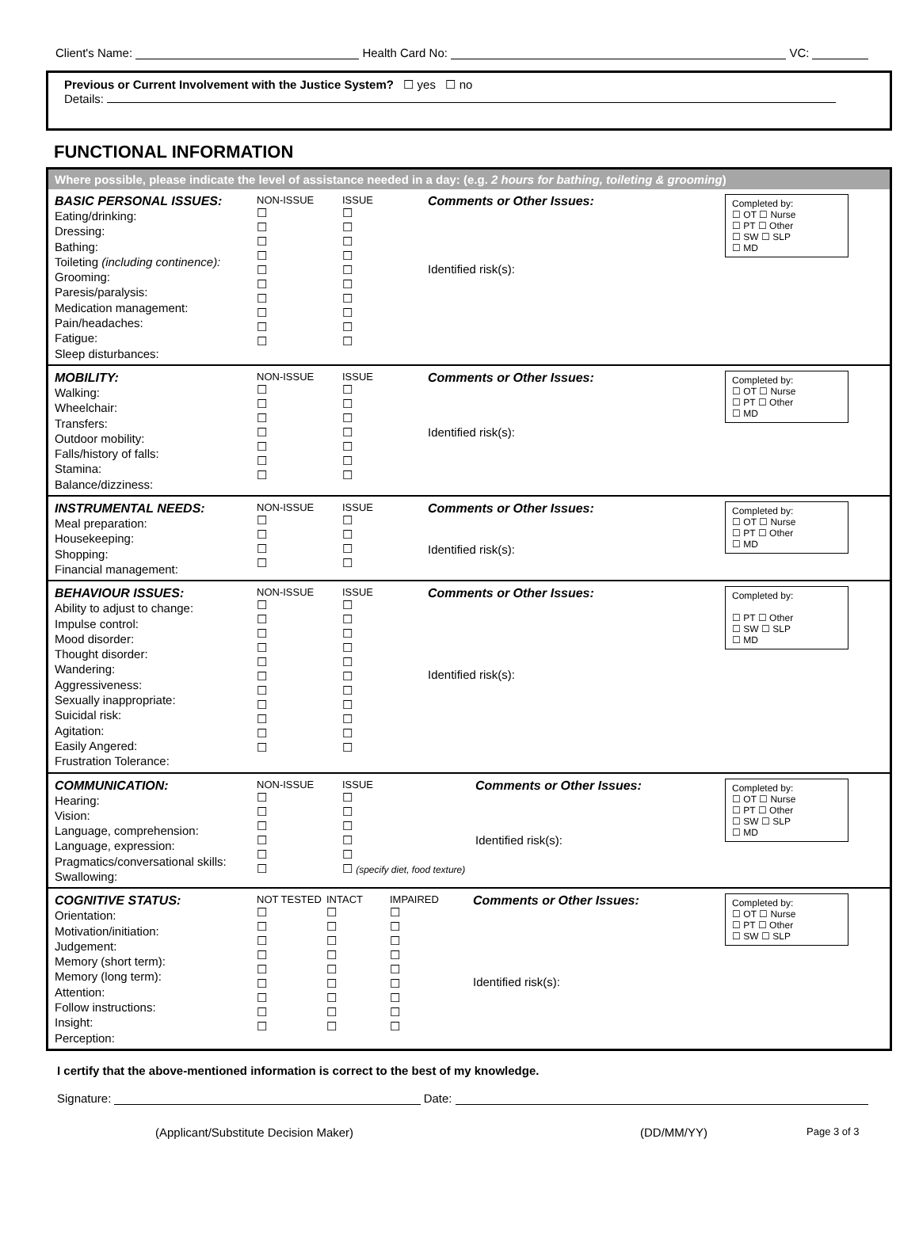Client's Name: Health Card No: VC:
Previous or Current Involvement with the Justice System? ☐ yes ☐ no
Details:
FUNCTIONAL INFORMATION
Where possible, please indicate the level of assistance needed in a day: (e.g. 2 hours for bathing, toileting & grooming)
BASIC PERSONAL ISSUES:
Eating/drinking:
Dressing:
Bathing:
Toileting (including continence):
Grooming:
Paresis/paralysis:
Medication management:
Pain/headaches:
Fatigue:
Sleep disturbances:
NON-ISSUE
☐
☐
☐
☐
☐
☐
☐
☐
☐
☐
ISSUE
☐
☐
☐
☐
☐
☐
☐
☐
☐
☐
Comments or Other Issues:
Identified risk(s):
Completed by:
☐ OT ☐ Nurse
☐ PT ☐ Other
☐ SW ☐ SLP
☐ MD
MOBILITY:
Walking:
Wheelchair:
Transfers:
Outdoor mobility:
Falls/history of falls:
Stamina:
Balance/dizziness:
NON-ISSUE
☐
☐
☐
☐
☐
☐
☐
ISSUE
☐
☐
☐
☐
☐
☐
☐
Comments or Other Issues:
Identified risk(s):
Completed by:
☐ OT ☐ Nurse
☐ PT ☐ Other
☐ MD
INSTRUMENTAL NEEDS:
Meal preparation:
Housekeeping:
Shopping:
Financial management:
NON-ISSUE
☐
☐
☐
☐
ISSUE
☐
☐
☐
☐
Comments or Other Issues:
Identified risk(s):
Completed by:
☐ OT ☐ Nurse
☐ PT ☐ Other
☐ MD
BEHAVIOUR ISSUES:
Ability to adjust to change:
Impulse control:
Mood disorder:
Thought disorder:
Wandering:
Aggressiveness:
Sexually inappropriate:
Suicidal risk:
Agitation:
Easily Angered:
Frustration Tolerance:
NON-ISSUE
☐
☐
☐
☐
☐
☐
☐
☐
☐
☐
☐
ISSUE
☐
☐
☐
☐
☐
☐
☐
☐
☐
☐
☐
Comments or Other Issues:
Identified risk(s):
Completed by:
☐ PT ☐ Other
☐ SW ☐ SLP
☐ MD
COMMUNICATION:
Hearing:
Vision:
Language, comprehension:
Language, expression:
Pragmatics/conversational skills:
Swallowing:
NON-ISSUE
☐
☐
☐
☐
☐
☐
ISSUE
☐
☐
☐
☐
☐
☐ (specify diet, food texture)
Comments or Other Issues:
Identified risk(s):
Completed by:
☐ OT ☐ Nurse
☐ PT ☐ Other
☐ SW ☐ SLP
☐ MD
COGNITIVE STATUS:
Orientation:
Motivation/initiation:
Judgement:
Memory (short term):
Memory (long term):
Attention:
Follow instructions:
Insight:
Perception:
NOT TESTED
☐
☐
☐
☐
☐
☐
☐
☐
☐
INTACT
☐
☐
☐
☐
☐
☐
☐
☐
☐
IMPAIRED
☐
☐
☐
☐
☐
☐
☐
☐
☐
Comments or Other Issues:
Identified risk(s):
Completed by:
☐ OT ☐ Nurse
☐ PT ☐ Other
☐ SW ☐ SLP
I certify that the above-mentioned information is correct to the best of my knowledge.
Signature: Date:
(Applicant/Substitute Decision Maker) (DD/MM/YY) Page 3 of 3